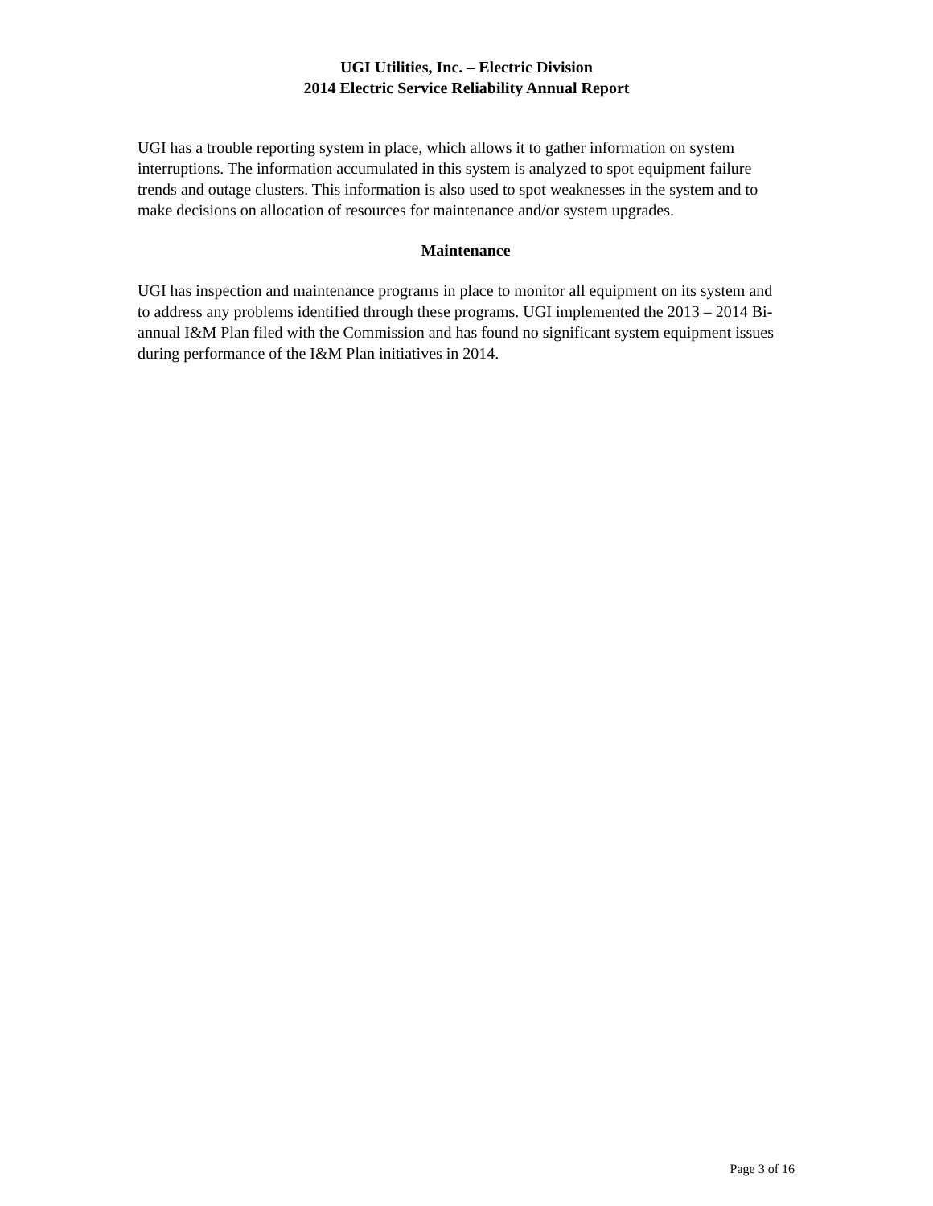UGI Utilities, Inc. – Electric Division
2014 Electric Service Reliability Annual Report
UGI has a trouble reporting system in place, which allows it to gather information on system interruptions. The information accumulated in this system is analyzed to spot equipment failure trends and outage clusters. This information is also used to spot weaknesses in the system and to make decisions on allocation of resources for maintenance and/or system upgrades.
Maintenance
UGI has inspection and maintenance programs in place to monitor all equipment on its system and to address any problems identified through these programs. UGI implemented the 2013 – 2014 Bi-annual I&M Plan filed with the Commission and has found no significant system equipment issues during performance of the I&M Plan initiatives in 2014.
Page 3 of 16